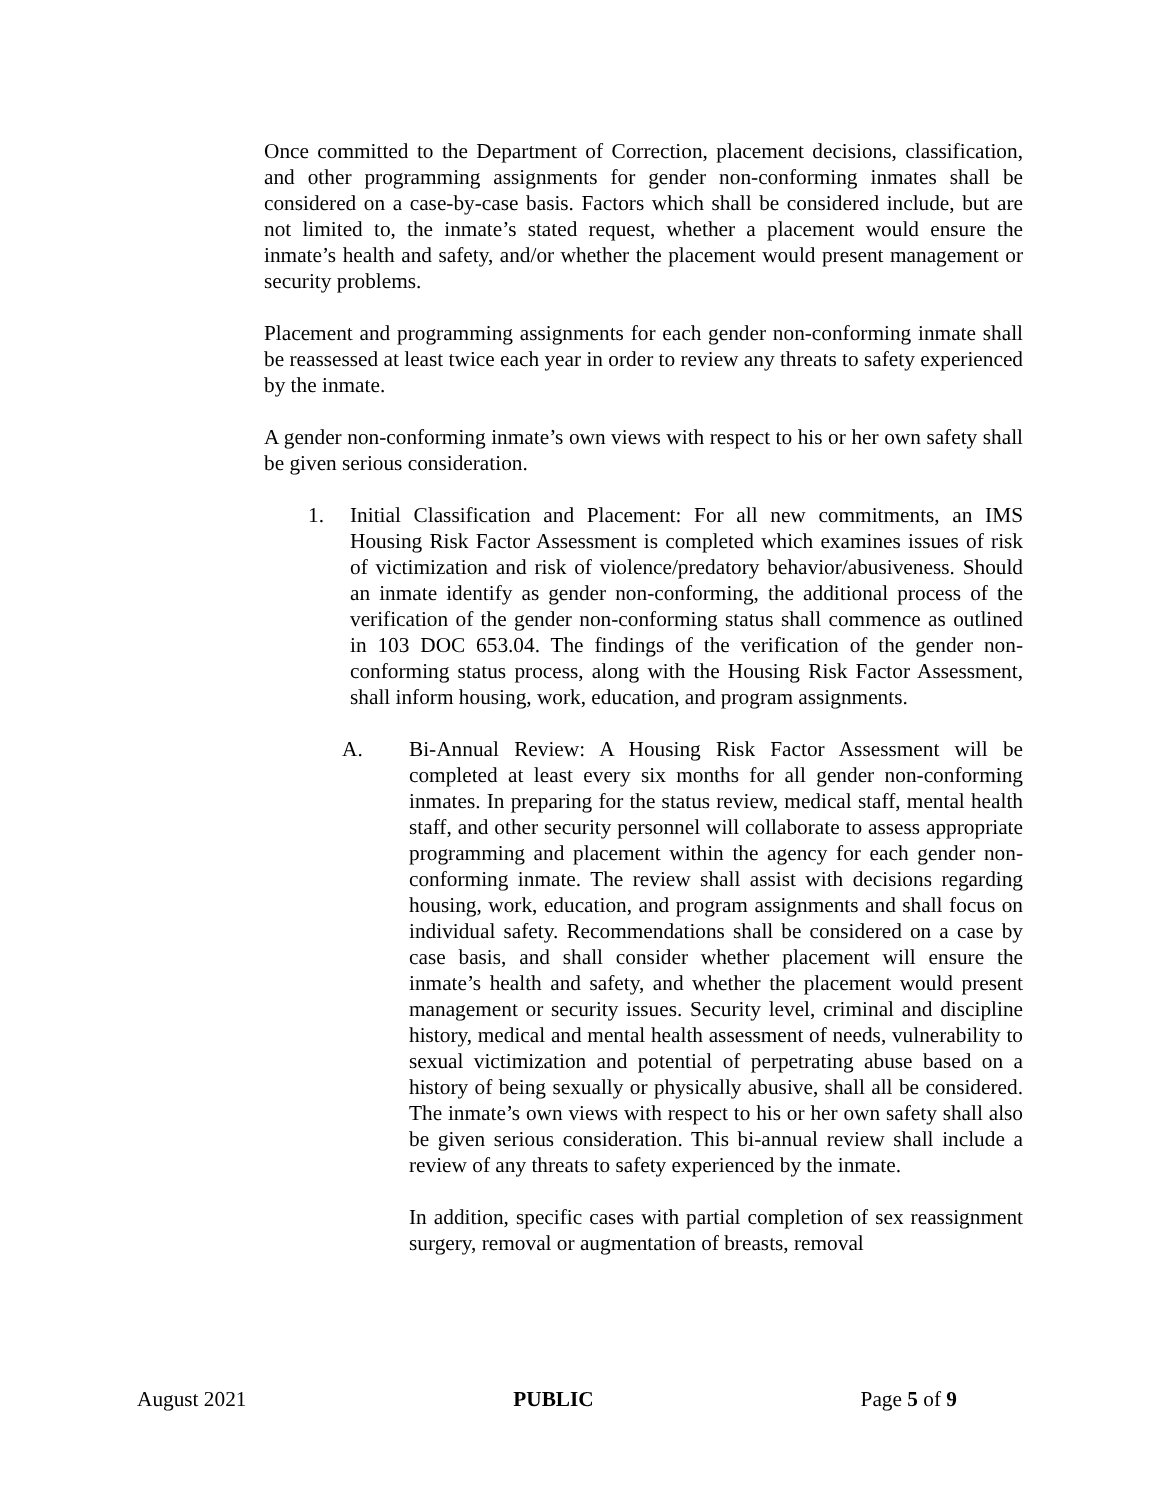Once committed to the Department of Correction, placement decisions, classification, and other programming assignments for gender non-conforming inmates shall be considered on a case-by-case basis. Factors which shall be considered include, but are not limited to, the inmate’s stated request, whether a placement would ensure the inmate’s health and safety, and/or whether the placement would present management or security problems.
Placement and programming assignments for each gender non-conforming inmate shall be reassessed at least twice each year in order to review any threats to safety experienced by the inmate.
A gender non-conforming inmate’s own views with respect to his or her own safety shall be given serious consideration.
1. Initial Classification and Placement: For all new commitments, an IMS Housing Risk Factor Assessment is completed which examines issues of risk of victimization and risk of violence/predatory behavior/abusiveness. Should an inmate identify as gender non-conforming, the additional process of the verification of the gender non-conforming status shall commence as outlined in 103 DOC 653.04. The findings of the verification of the gender non-conforming status process, along with the Housing Risk Factor Assessment, shall inform housing, work, education, and program assignments.
A. Bi-Annual Review: A Housing Risk Factor Assessment will be completed at least every six months for all gender non-conforming inmates. In preparing for the status review, medical staff, mental health staff, and other security personnel will collaborate to assess appropriate programming and placement within the agency for each gender non-conforming inmate. The review shall assist with decisions regarding housing, work, education, and program assignments and shall focus on individual safety. Recommendations shall be considered on a case by case basis, and shall consider whether placement will ensure the inmate’s health and safety, and whether the placement would present management or security issues. Security level, criminal and discipline history, medical and mental health assessment of needs, vulnerability to sexual victimization and potential of perpetrating abuse based on a history of being sexually or physically abusive, shall all be considered. The inmate’s own views with respect to his or her own safety shall also be given serious consideration. This bi-annual review shall include a review of any threats to safety experienced by the inmate.
In addition, specific cases with partial completion of sex reassignment surgery, removal or augmentation of breasts, removal
August 2021 PUBLIC Page 5 of 9